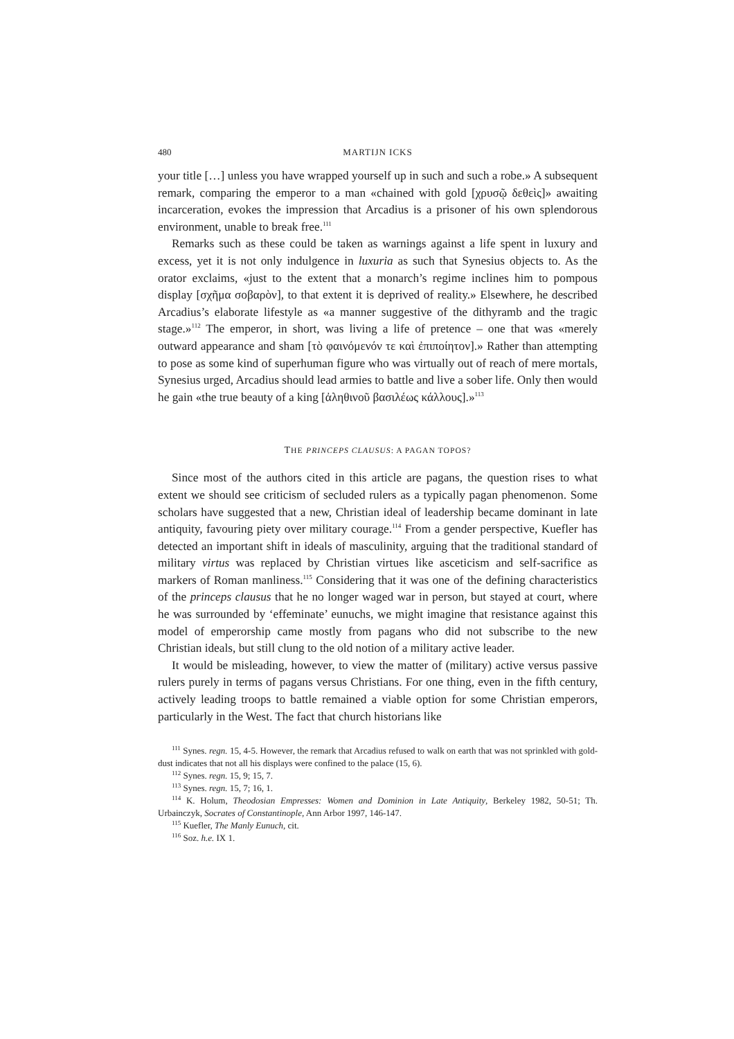480 MARTIJN ICKS
your title […] unless you have wrapped yourself up in such and such a robe.» A subsequent remark, comparing the emperor to a man «chained with gold [χρυσῷ δεθεὶς]» awaiting incarceration, evokes the impression that Arcadius is a prisoner of his own splendorous environment, unable to break free.<sup>111</sup>
Remarks such as these could be taken as warnings against a life spent in luxury and excess, yet it is not only indulgence in luxuria as such that Synesius objects to. As the orator exclaims, «just to the extent that a monarch’s regime inclines him to pompous display [σχῆμα σοβαρὸν], to that extent it is deprived of reality.» Elsewhere, he described Arcadius’s elaborate lifestyle as «a manner suggestive of the dithyramb and the tragic stage.»<sup>112</sup> The emperor, in short, was living a life of pretence – one that was «merely outward appearance and sham [τὸ φαινόμενόν τε καὶ ἐπιποίητον].» Rather than attempting to pose as some kind of superhuman figure who was virtually out of reach of mere mortals, Synesius urged, Arcadius should lead armies to battle and live a sober life. Only then would he gain «the true beauty of a king [ἀληθινοῦ βασιλέως κάλλους].»<sup>113</sup>
THE PRINCEPS CLAUSUS: A PAGAN TOPOS?
Since most of the authors cited in this article are pagans, the question rises to what extent we should see criticism of secluded rulers as a typically pagan phenomenon. Some scholars have suggested that a new, Christian ideal of leadership became dominant in late antiquity, favouring piety over military courage.<sup>114</sup> From a gender perspective, Kuefler has detected an important shift in ideals of masculinity, arguing that the traditional standard of military virtus was replaced by Christian virtues like asceticism and self-sacrifice as markers of Roman manliness.<sup>115</sup> Considering that it was one of the defining characteristics of the princeps clausus that he no longer waged war in person, but stayed at court, where he was surrounded by ‘effeminate’ eunuchs, we might imagine that resistance against this model of emperorship came mostly from pagans who did not subscribe to the new Christian ideals, but still clung to the old notion of a military active leader.
It would be misleading, however, to view the matter of (military) active versus passive rulers purely in terms of pagans versus Christians. For one thing, even in the fifth century, actively leading troops to battle remained a viable option for some Christian emperors, particularly in the West. The fact that church historians like
<sup>111</sup> Synes. regn. 15, 4-5. However, the remark that Arcadius refused to walk on earth that was not sprinkled with gold-dust indicates that not all his displays were confined to the palace (15, 6).
<sup>112</sup> Synes. regn. 15, 9; 15, 7.
<sup>113</sup> Synes. regn. 15, 7; 16, 1.
<sup>114</sup> K. Holum, Theodosian Empresses: Women and Dominion in Late Antiquity, Berkeley 1982, 50-51; Th. Urbainczyk, Socrates of Constantinople, Ann Arbor 1997, 146-147.
<sup>115</sup> Kuefler, The Manly Eunuch, cit.
<sup>116</sup> Soz. h.e. IX 1.